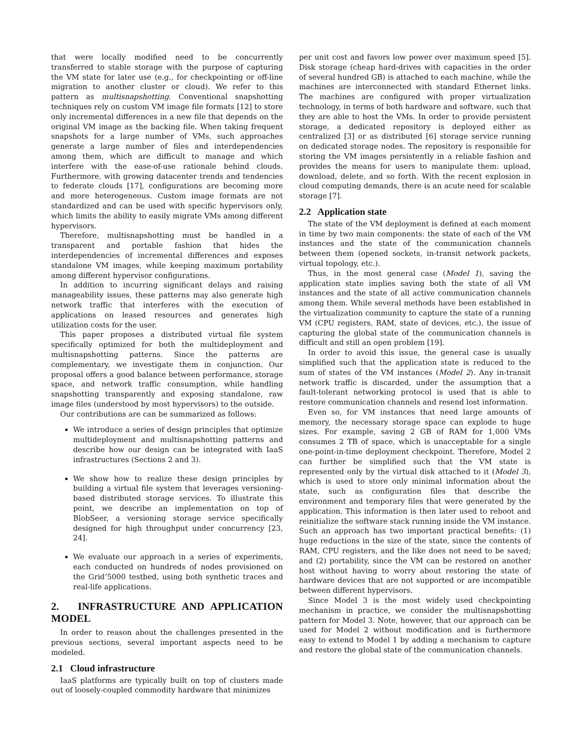that were locally modified need to be concurrently transferred to stable storage with the purpose of capturing the VM state for later use (e.g., for checkpointing or off-line migration to another cluster or cloud). We refer to this pattern as multisnapshotting. Conventional snapshotting techniques rely on custom VM image file formats [12] to store only incremental differences in a new file that depends on the original VM image as the backing file. When taking frequent snapshots for a large number of VMs, such approaches generate a large number of files and interdependencies among them, which are difficult to manage and which interfere with the ease-of-use rationale behind clouds. Furthermore, with growing datacenter trends and tendencies to federate clouds [17], configurations are becoming more and more heterogeneous. Custom image formats are not standardized and can be used with specific hypervisors only, which limits the ability to easily migrate VMs among different hypervisors.
Therefore, multisnapshotting must be handled in a transparent and portable fashion that hides the interdependencies of incremental differences and exposes standalone VM images, while keeping maximum portability among different hypervisor configurations.
In addition to incurring significant delays and raising manageability issues, these patterns may also generate high network traffic that interferes with the execution of applications on leased resources and generates high utilization costs for the user.
This paper proposes a distributed virtual file system specifically optimized for both the multideployment and multisnapshotting patterns. Since the patterns are complementary, we investigate them in conjunction. Our proposal offers a good balance between performance, storage space, and network traffic consumption, while handling snapshotting transparently and exposing standalone, raw image files (understood by most hypervisors) to the outside.
Our contributions are can be summarized as follows:
We introduce a series of design principles that optimize multideployment and multisnapshotting patterns and describe how our design can be integrated with IaaS infrastructures (Sections 2 and 3).
We show how to realize these design principles by building a virtual file system that leverages versioning-based distributed storage services. To illustrate this point, we describe an implementation on top of BlobSeer, a versioning storage service specifically designed for high throughput under concurrency [23, 24].
We evaluate our approach in a series of experiments, each conducted on hundreds of nodes provisioned on the Grid’5000 testbed, using both synthetic traces and real-life applications.
2. INFRASTRUCTURE AND APPLICATION MODEL
In order to reason about the challenges presented in the previous sections, several important aspects need to be modeled.
2.1 Cloud infrastructure
IaaS platforms are typically built on top of clusters made out of loosely-coupled commodity hardware that minimizes
per unit cost and favors low power over maximum speed [5]. Disk storage (cheap hard-drives with capacities in the order of several hundred GB) is attached to each machine, while the machines are interconnected with standard Ethernet links. The machines are configured with proper virtualization technology, in terms of both hardware and software, such that they are able to host the VMs. In order to provide persistent storage, a dedicated repository is deployed either as centralized [3] or as distributed [6] storage service running on dedicated storage nodes. The repository is responsible for storing the VM images persistently in a reliable fashion and provides the means for users to manipulate them: upload, download, delete, and so forth. With the recent explosion in cloud computing demands, there is an acute need for scalable storage [7].
2.2 Application state
The state of the VM deployment is defined at each moment in time by two main components: the state of each of the VM instances and the state of the communication channels between them (opened sockets, in-transit network packets, virtual topology, etc.).
Thus, in the most general case (Model 1), saving the application state implies saving both the state of all VM instances and the state of all active communication channels among them. While several methods have been established in the virtualization community to capture the state of a running VM (CPU registers, RAM, state of devices, etc.), the issue of capturing the global state of the communication channels is difficult and still an open problem [19].
In order to avoid this issue, the general case is usually simplified such that the application state is reduced to the sum of states of the VM instances (Model 2). Any in-transit network traffic is discarded, under the assumption that a fault-tolerant networking protocol is used that is able to restore communication channels and resend lost information.
Even so, for VM instances that need large amounts of memory, the necessary storage space can explode to huge sizes. For example, saving 2 GB of RAM for 1,000 VMs consumes 2 TB of space, which is unacceptable for a single one-point-in-time deployment checkpoint. Therefore, Model 2 can further be simplified such that the VM state is represented only by the virtual disk attached to it (Model 3), which is used to store only minimal information about the state, such as configuration files that describe the environment and temporary files that were generated by the application. This information is then later used to reboot and reinitialize the software stack running inside the VM instance. Such an approach has two important practical benefits: (1) huge reductions in the size of the state, since the contents of RAM, CPU registers, and the like does not need to be saved; and (2) portability, since the VM can be restored on another host without having to worry about restoring the state of hardware devices that are not supported or are incompatible between different hypervisors.
Since Model 3 is the most widely used checkpointing mechanism in practice, we consider the multisnapshotting pattern for Model 3. Note, however, that our approach can be used for Model 2 without modification and is furthermore easy to extend to Model 1 by adding a mechanism to capture and restore the global state of the communication channels.